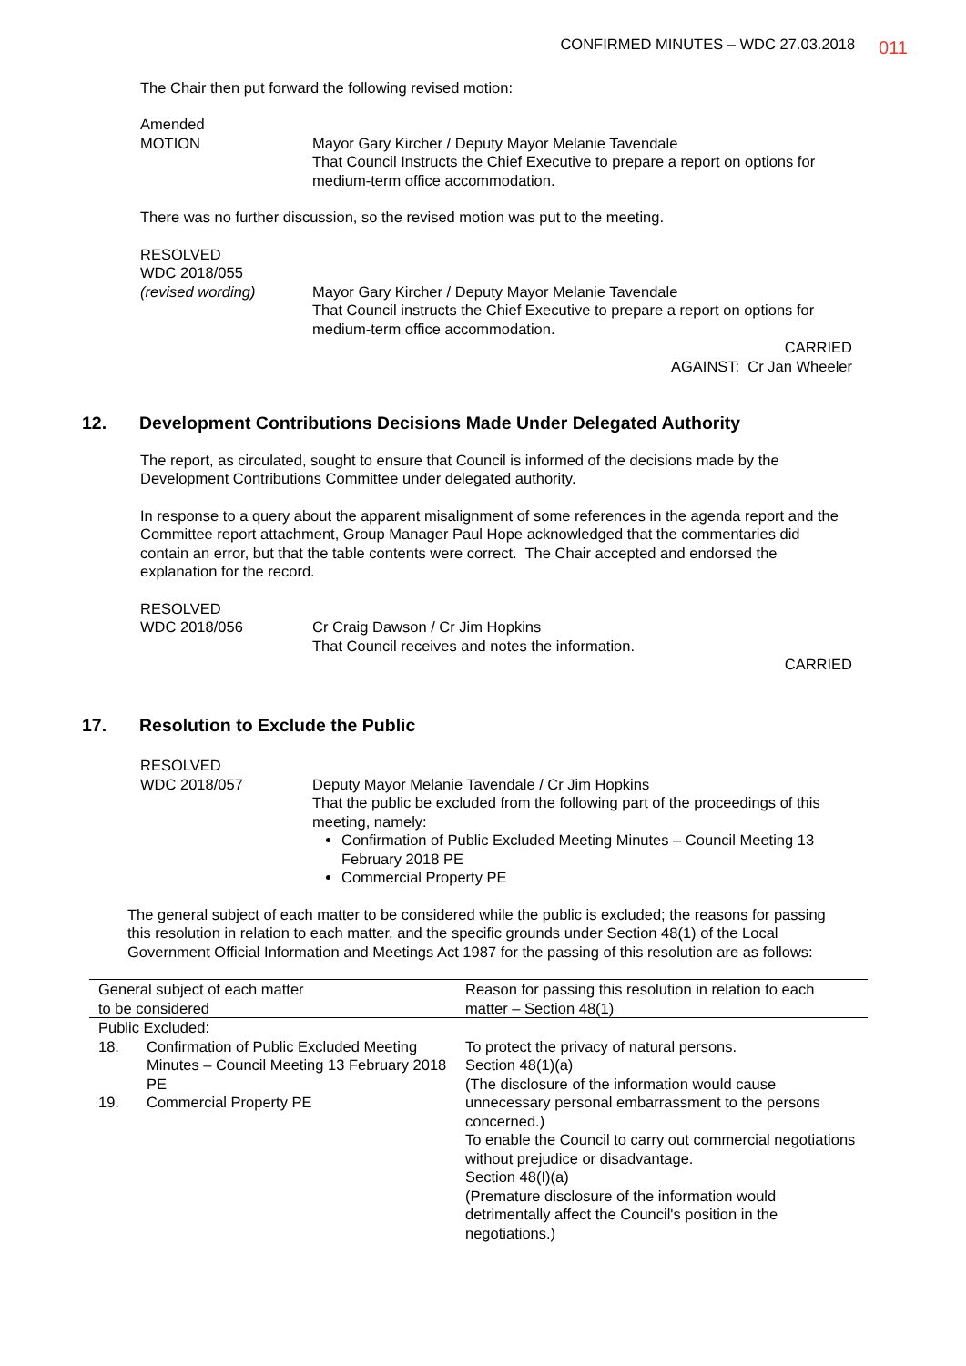CONFIRMED MINUTES – WDC 27.03.2018 011
The Chair then put forward the following revised motion:
Amended
MOTION Mayor Gary Kircher / Deputy Mayor Melanie Tavendale
That Council Instructs the Chief Executive to prepare a report on options for medium-term office accommodation.
There was no further discussion, so the revised motion was put to the meeting.
RESOLVED
WDC 2018/055
(revised wording) Mayor Gary Kircher / Deputy Mayor Melanie Tavendale
That Council instructs the Chief Executive to prepare a report on options for medium-term office accommodation.
CARRIED
AGAINST: Cr Jan Wheeler
12. Development Contributions Decisions Made Under Delegated Authority
The report, as circulated, sought to ensure that Council is informed of the decisions made by the Development Contributions Committee under delegated authority.
In response to a query about the apparent misalignment of some references in the agenda report and the Committee report attachment, Group Manager Paul Hope acknowledged that the commentaries did contain an error, but that the table contents were correct. The Chair accepted and endorsed the explanation for the record.
RESOLVED
WDC 2018/056 Cr Craig Dawson / Cr Jim Hopkins
That Council receives and notes the information.
CARRIED
17. Resolution to Exclude the Public
RESOLVED
WDC 2018/057 Deputy Mayor Melanie Tavendale / Cr Jim Hopkins
That the public be excluded from the following part of the proceedings of this meeting, namely:
Confirmation of Public Excluded Meeting Minutes – Council Meeting 13 February 2018 PE
Commercial Property PE
The general subject of each matter to be considered while the public is excluded; the reasons for passing this resolution in relation to each matter, and the specific grounds under Section 48(1) of the Local Government Official Information and Meetings Act 1987 for the passing of this resolution are as follows:
| General subject of each matter to be considered | | Reason for passing this resolution in relation to each matter – Section 48(1) |
| Public Excluded: | | |
| 18. 19. | Confirmation of Public Excluded Meeting Minutes – Council Meeting 13 February 2018 PE Commercial Property PE | To protect the privacy of natural persons. Section 48(1)(a) (The disclosure of the information would cause unnecessary personal embarrassment to the persons concerned.) To enable the Council to carry out commercial negotiations without prejudice or disadvantage. Section 48(I)(a) (Premature disclosure of the information would detrimentally affect the Council's position in the negotiations.) |